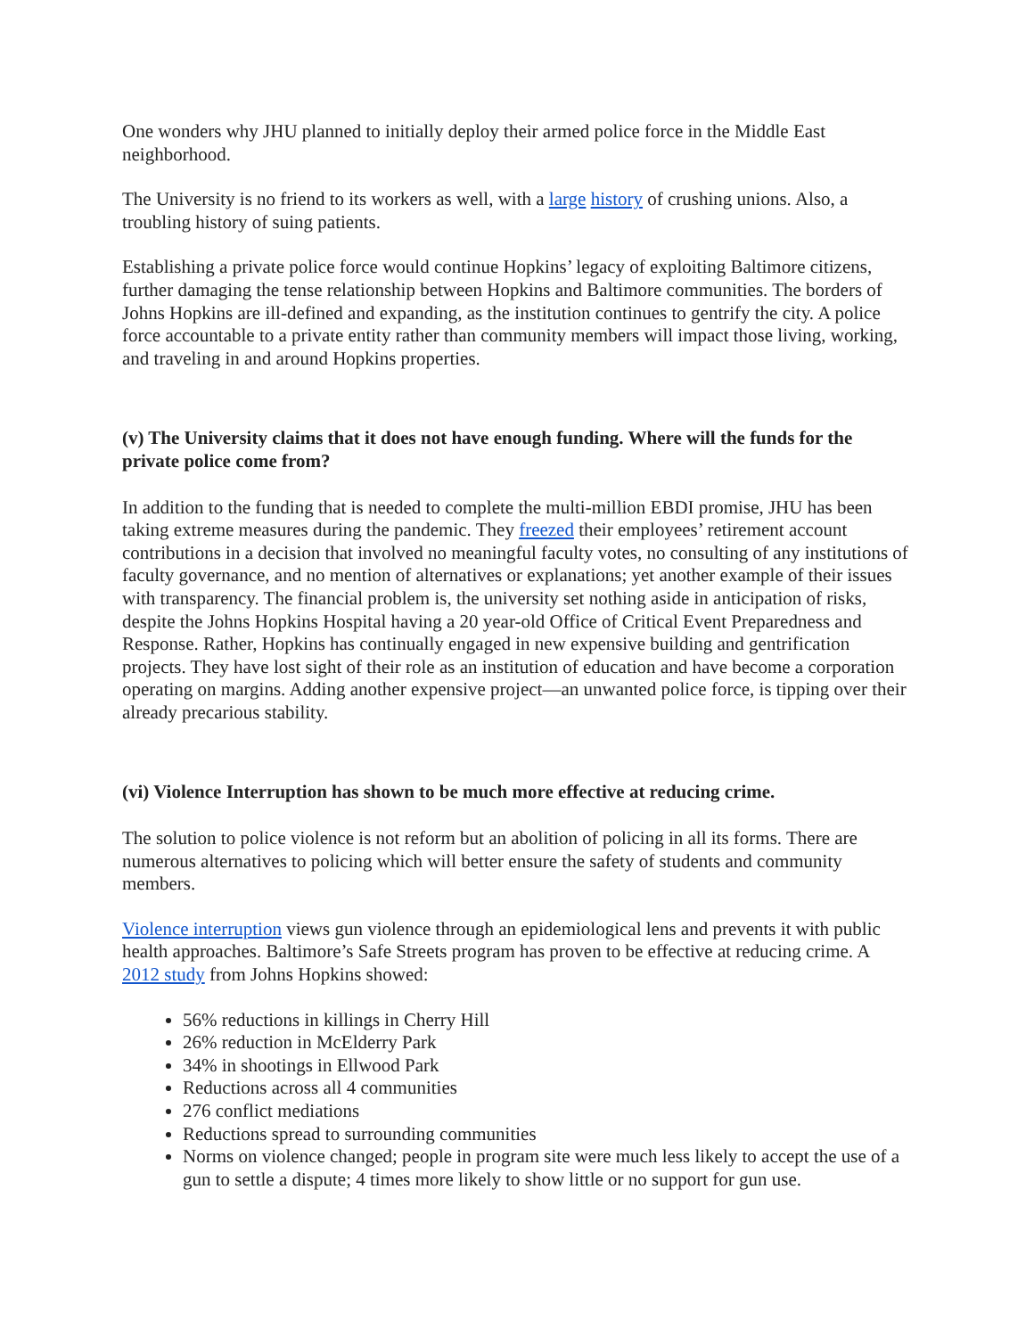One wonders why JHU planned to initially deploy their armed police force in the Middle East neighborhood.
The University is no friend to its workers as well, with a large history of crushing unions. Also, a troubling history of suing patients.
Establishing a private police force would continue Hopkins’ legacy of exploiting Baltimore citizens, further damaging the tense relationship between Hopkins and Baltimore communities. The borders of Johns Hopkins are ill-defined and expanding, as the institution continues to gentrify the city. A police force accountable to a private entity rather than community members will impact those living, working, and traveling in and around Hopkins properties.
(v) The University claims that it does not have enough funding. Where will the funds for the private police come from?
In addition to the funding that is needed to complete the multi-million EBDI promise, JHU has been taking extreme measures during the pandemic. They freezed their employees’ retirement account contributions in a decision that involved no meaningful faculty votes, no consulting of any institutions of faculty governance, and no mention of alternatives or explanations; yet another example of their issues with transparency. The financial problem is, the university set nothing aside in anticipation of risks, despite the Johns Hopkins Hospital having a 20 year-old Office of Critical Event Preparedness and Response. Rather, Hopkins has continually engaged in new expensive building and gentrification projects. They have lost sight of their role as an institution of education and have become a corporation operating on margins. Adding another expensive project—an unwanted police force, is tipping over their already precarious stability.
(vi) Violence Interruption has shown to be much more effective at reducing crime.
The solution to police violence is not reform but an abolition of policing in all its forms. There are numerous alternatives to policing which will better ensure the safety of students and community members.
Violence interruption views gun violence through an epidemiological lens and prevents it with public health approaches. Baltimore’s Safe Streets program has proven to be effective at reducing crime. A 2012 study from Johns Hopkins showed:
56% reductions in killings in Cherry Hill
26% reduction in McElderry Park
34% in shootings in Ellwood Park
Reductions across all 4 communities
276 conflict mediations
Reductions spread to surrounding communities
Norms on violence changed; people in program site were much less likely to accept the use of a gun to settle a dispute; 4 times more likely to show little or no support for gun use.